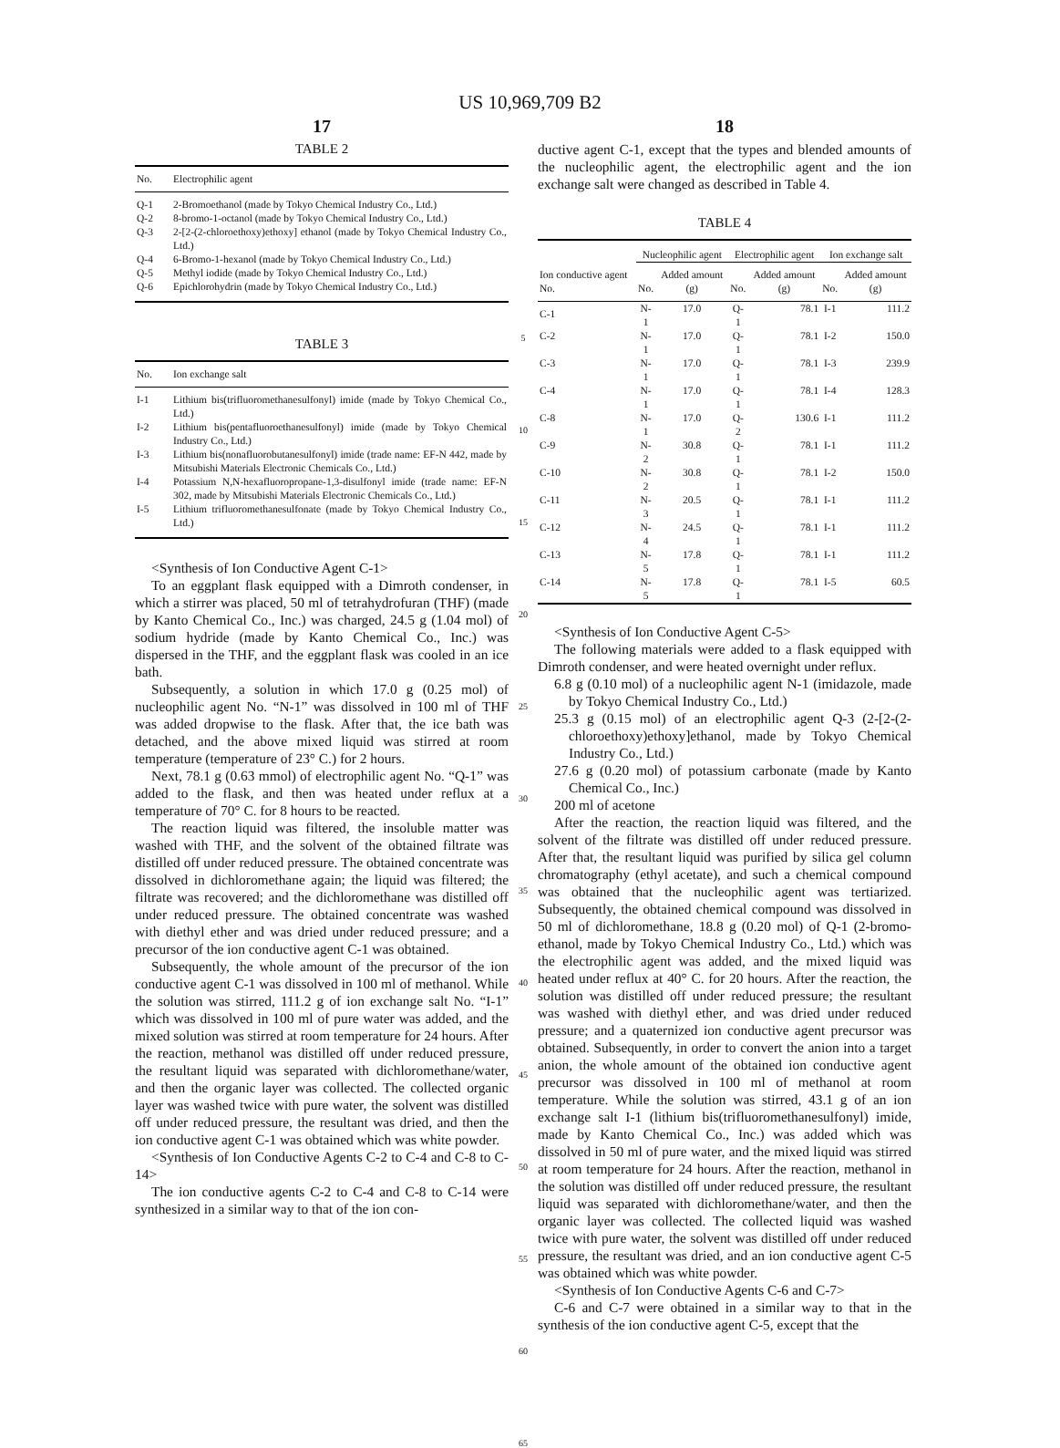US 10,969,709 B2
17
TABLE 2
| No. | Electrophilic agent |
| --- | --- |
| Q-1 | 2-Bromoethanol (made by Tokyo Chemical Industry Co., Ltd.) |
| Q-2 | 8-bromo-1-octanol (made by Tokyo Chemical Industry Co., Ltd.) |
| Q-3 | 2-[2-(2-chloroethoxy)ethoxy] ethanol (made by Tokyo Chemical Industry Co., Ltd.) |
| Q-4 | 6-Bromo-1-hexanol (made by Tokyo Chemical Industry Co., Ltd.) |
| Q-5 | Methyl iodide (made by Tokyo Chemical Industry Co., Ltd.) |
| Q-6 | Epichlorohydrin (made by Tokyo Chemical Industry Co., Ltd.) |
TABLE 3
| No. | Ion exchange salt |
| --- | --- |
| I-1 | Lithium bis(trifluoromethanesulfonyl) imide (made by Tokyo Chemical Co., Ltd.) |
| I-2 | Lithium bis(pentafluoroethanesulfonyl) imide (made by Tokyo Chemical Industry Co., Ltd.) |
| I-3 | Lithium bis(nonafluorobutanesulfonyl) imide (trade name: EF-N 442, made by Mitsubishi Materials Electronic Chemicals Co., Ltd.) |
| I-4 | Potassium N,N-hexafluoropropane-1,3-disulfonyl imide (trade name: EF-N 302, made by Mitsubishi Materials Electronic Chemicals Co., Ltd.) |
| I-5 | Lithium trifluoromethanesulfonate (made by Tokyo Chemical Industry Co., Ltd.) |
<Synthesis of Ion Conductive Agent C-1>
To an eggplant flask equipped with a Dimroth condenser, in which a stirrer was placed, 50 ml of tetrahydrofuran (THF) (made by Kanto Chemical Co., Inc.) was charged, 24.5 g (1.04 mol) of sodium hydride (made by Kanto Chemical Co., Inc.) was dispersed in the THF, and the eggplant flask was cooled in an ice bath.
Subsequently, a solution in which 17.0 g (0.25 mol) of nucleophilic agent No. “N-1” was dissolved in 100 ml of THF was added dropwise to the flask. After that, the ice bath was detached, and the above mixed liquid was stirred at room temperature (temperature of 23° C.) for 2 hours.
Next, 78.1 g (0.63 mmol) of electrophilic agent No. “Q-1” was added to the flask, and then was heated under reflux at a temperature of 70° C. for 8 hours to be reacted.
The reaction liquid was filtered, the insoluble matter was washed with THF, and the solvent of the obtained filtrate was distilled off under reduced pressure. The obtained concentrate was dissolved in dichloromethane again; the liquid was filtered; the filtrate was recovered; and the dichloromethane was distilled off under reduced pressure. The obtained concentrate was washed with diethyl ether and was dried under reduced pressure; and a precursor of the ion conductive agent C-1 was obtained.
Subsequently, the whole amount of the precursor of the ion conductive agent C-1 was dissolved in 100 ml of methanol. While the solution was stirred, 111.2 g of ion exchange salt No. “I-1” which was dissolved in 100 ml of pure water was added, and the mixed solution was stirred at room temperature for 24 hours. After the reaction, methanol was distilled off under reduced pressure, the resultant liquid was separated with dichloromethane/water, and then the organic layer was collected. The collected organic layer was washed twice with pure water, the solvent was distilled off under reduced pressure, the resultant was dried, and then the ion conductive agent C-1 was obtained which was white powder.
<Synthesis of Ion Conductive Agents C-2 to C-4 and C-8 to C-14>
The ion conductive agents C-2 to C-4 and C-8 to C-14 were synthesized in a similar way to that of the ion con-
5
10
15
20
25
30
35
40
45
50
55
60
65
18
ductive agent C-1, except that the types and blended amounts of the nucleophilic agent, the electrophilic agent and the ion exchange salt were changed as described in Table 4.
TABLE 4
| | Nucleophilic agent | | Electrophilic agent | | Ion exchange salt | |
| Ion conductive agent No. | No. | Added amount (g) | No. | Added amount (g) | No. | Added amount (g) |
| C-1 | N-1 | 17.0 | Q-1 | 78.1 | I-1 | 111.2 |
| C-2 | N-1 | 17.0 | Q-1 | 78.1 | I-2 | 150.0 |
| C-3 | N-1 | 17.0 | Q-1 | 78.1 | I-3 | 239.9 |
| C-4 | N-1 | 17.0 | Q-1 | 78.1 | I-4 | 128.3 |
| C-8 | N-1 | 17.0 | Q-2 | 130.6 | I-1 | 111.2 |
| C-9 | N-2 | 30.8 | Q-1 | 78.1 | I-1 | 111.2 |
| C-10 | N-2 | 30.8 | Q-1 | 78.1 | I-2 | 150.0 |
| C-11 | N-3 | 20.5 | Q-1 | 78.1 | I-1 | 111.2 |
| C-12 | N-4 | 24.5 | Q-1 | 78.1 | I-1 | 111.2 |
| C-13 | N-5 | 17.8 | Q-1 | 78.1 | I-1 | 111.2 |
| C-14 | N-5 | 17.8 | Q-1 | 78.1 | I-5 | 60.5 |
<Synthesis of Ion Conductive Agent C-5>
The following materials were added to a flask equipped with Dimroth condenser, and were heated overnight under reflux.
6.8 g (0.10 mol) of a nucleophilic agent N-1 (imidazole, made by Tokyo Chemical Industry Co., Ltd.)
25.3 g (0.15 mol) of an electrophilic agent Q-3 (2-[2-(2-chloroethoxy)ethoxy]ethanol, made by Tokyo Chemical Industry Co., Ltd.)
27.6 g (0.20 mol) of potassium carbonate (made by Kanto Chemical Co., Inc.)
200 ml of acetone
After the reaction, the reaction liquid was filtered, and the solvent of the filtrate was distilled off under reduced pressure. After that, the resultant liquid was purified by silica gel column chromatography (ethyl acetate), and such a chemical compound was obtained that the nucleophilic agent was tertiarized. Subsequently, the obtained chemical compound was dissolved in 50 ml of dichloromethane, 18.8 g (0.20 mol) of Q-1 (2-bromo-ethanol, made by Tokyo Chemical Industry Co., Ltd.) which was the electrophilic agent was added, and the mixed liquid was heated under reflux at 40° C. for 20 hours. After the reaction, the solution was distilled off under reduced pressure; the resultant was washed with diethyl ether, and was dried under reduced pressure; and a quaternized ion conductive agent precursor was obtained. Subsequently, in order to convert the anion into a target anion, the whole amount of the obtained ion conductive agent precursor was dissolved in 100 ml of methanol at room temperature. While the solution was stirred, 43.1 g of an ion exchange salt I-1 (lithium bis(trifluoromethanesulfonyl) imide, made by Kanto Chemical Co., Inc.) was added which was dissolved in 50 ml of pure water, and the mixed liquid was stirred at room temperature for 24 hours. After the reaction, methanol in the solution was distilled off under reduced pressure, the resultant liquid was separated with dichloromethane/water, and then the organic layer was collected. The collected liquid was washed twice with pure water, the solvent was distilled off under reduced pressure, the resultant was dried, and an ion conductive agent C-5 was obtained which was white powder.
<Synthesis of Ion Conductive Agents C-6 and C-7>
C-6 and C-7 were obtained in a similar way to that in the synthesis of the ion conductive agent C-5, except that the